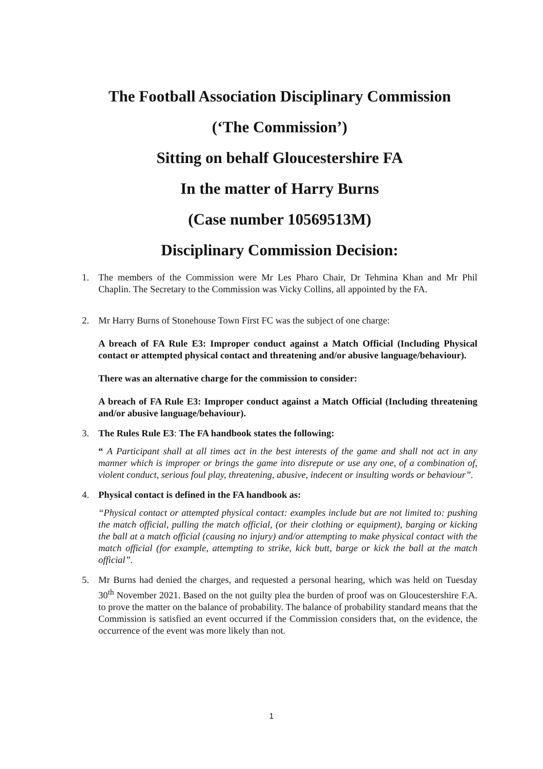The Football Association Disciplinary Commission
(‘The Commission’)
Sitting on behalf Gloucestershire FA
In the matter of Harry Burns
(Case number 10569513M)
Disciplinary Commission Decision:
1. The members of the Commission were Mr Les Pharo Chair, Dr Tehmina Khan and Mr Phil Chaplin. The Secretary to the Commission was Vicky Collins, all appointed by the FA.
2. Mr Harry Burns of Stonehouse Town First FC was the subject of one charge:
A breach of FA Rule E3: Improper conduct against a Match Official (Including Physical contact or attempted physical contact and threatening and/or abusive language/behaviour).
There was an alternative charge for the commission to consider:
A breach of FA Rule E3: Improper conduct against a Match Official (Including threatening and/or abusive language/behaviour).
3. The Rules Rule E3: The FA handbook states the following:
“ A Participant shall at all times act in the best interests of the game and shall not act in any manner which is improper or brings the game into disrepute or use any one, of a combination of, violent conduct, serious foul play, threatening, abusive, indecent or insulting words or behaviour”.
4. Physical contact is defined in the FA handbook as:
“Physical contact or attempted physical contact: examples include but are not limited to: pushing the match official, pulling the match official, (or their clothing or equipment), barging or kicking the ball at a match official (causing no injury) and/or attempting to make physical contact with the match official (for example, attempting to strike, kick butt, barge or kick the ball at the match official”.
5. Mr Burns had denied the charges, and requested a personal hearing, which was held on Tuesday 30<sup>th</sup> November 2021. Based on the not guilty plea the burden of proof was on Gloucestershire F.A. to prove the matter on the balance of probability. The balance of probability standard means that the Commission is satisfied an event occurred if the Commission considers that, on the evidence, the occurrence of the event was more likely than not.
1